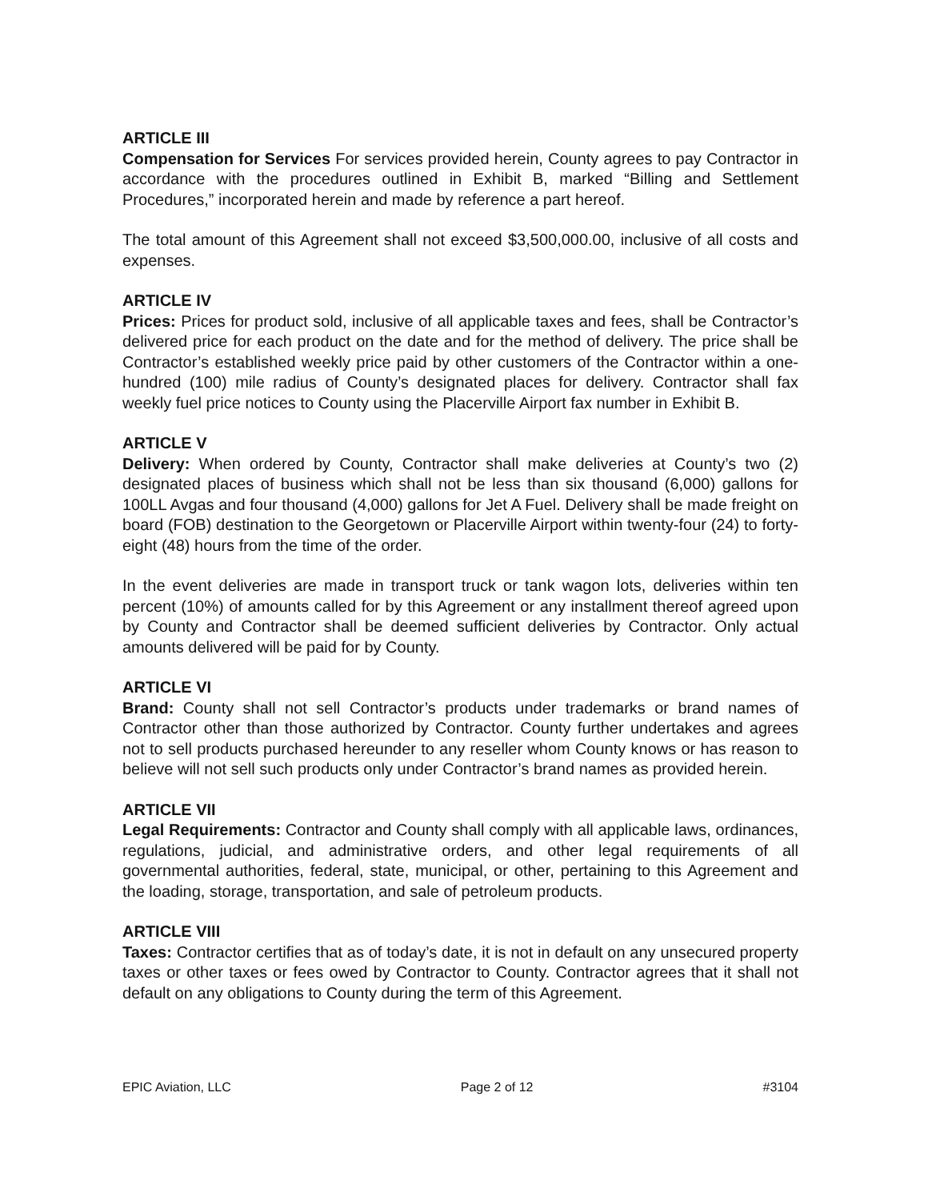ARTICLE III
Compensation for Services For services provided herein, County agrees to pay Contractor in accordance with the procedures outlined in Exhibit B, marked “Billing and Settlement Procedures,” incorporated herein and made by reference a part hereof.
The total amount of this Agreement shall not exceed $3,500,000.00, inclusive of all costs and expenses.
ARTICLE IV
Prices: Prices for product sold, inclusive of all applicable taxes and fees, shall be Contractor’s delivered price for each product on the date and for the method of delivery. The price shall be Contractor’s established weekly price paid by other customers of the Contractor within a one-hundred (100) mile radius of County’s designated places for delivery. Contractor shall fax weekly fuel price notices to County using the Placerville Airport fax number in Exhibit B.
ARTICLE V
Delivery: When ordered by County, Contractor shall make deliveries at County’s two (2) designated places of business which shall not be less than six thousand (6,000) gallons for 100LL Avgas and four thousand (4,000) gallons for Jet A Fuel. Delivery shall be made freight on board (FOB) destination to the Georgetown or Placerville Airport within twenty-four (24) to forty-eight (48) hours from the time of the order.
In the event deliveries are made in transport truck or tank wagon lots, deliveries within ten percent (10%) of amounts called for by this Agreement or any installment thereof agreed upon by County and Contractor shall be deemed sufficient deliveries by Contractor. Only actual amounts delivered will be paid for by County.
ARTICLE VI
Brand: County shall not sell Contractor’s products under trademarks or brand names of Contractor other than those authorized by Contractor. County further undertakes and agrees not to sell products purchased hereunder to any reseller whom County knows or has reason to believe will not sell such products only under Contractor’s brand names as provided herein.
ARTICLE VII
Legal Requirements: Contractor and County shall comply with all applicable laws, ordinances, regulations, judicial, and administrative orders, and other legal requirements of all governmental authorities, federal, state, municipal, or other, pertaining to this Agreement and the loading, storage, transportation, and sale of petroleum products.
ARTICLE VIII
Taxes: Contractor certifies that as of today’s date, it is not in default on any unsecured property taxes or other taxes or fees owed by Contractor to County. Contractor agrees that it shall not default on any obligations to County during the term of this Agreement.
EPIC Aviation, LLC Page 2 of 12 #3104